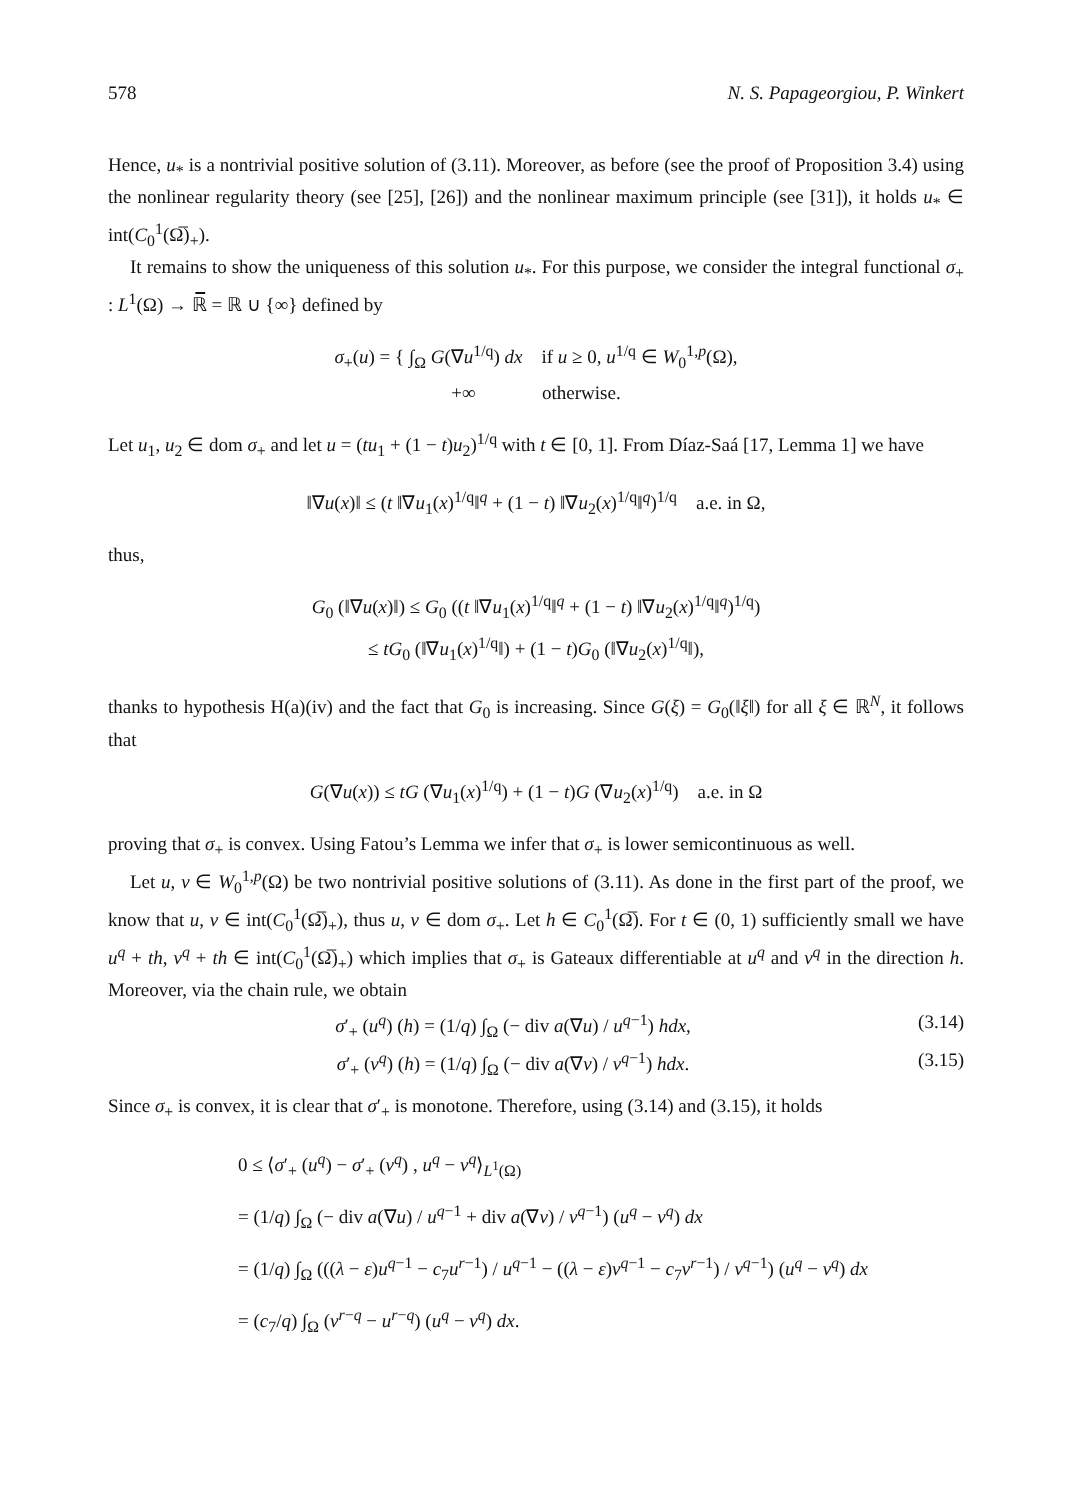578 N. S. Papageorgiou, P. Winkert
Hence, u<sub>*</sub> is a nontrivial positive solution of (3.11). Moreover, as before (see the proof of Proposition 3.4) using the nonlinear regularity theory (see [25], [26]) and the nonlinear maximum principle (see [31]), it holds u<sub>*</sub> ∈ int(C<sub>0</sub><sup>1</sup>(Ω̅)<sub>+</sub>).
It remains to show the uniqueness of this solution u<sub>*</sub>. For this purpose, we consider the integral functional σ<sub>+</sub> : L<sup>1</sup>(Ω) → ℝ̅ = ℝ ∪ {∞} defined by
σ<sub>+</sub>(u) = { ∫<sub>Ω</sub> G(∇u<sup>1/q</sup>) dx if u ≥ 0, u<sup>1/q</sup> ∈ W<sub>0</sub><sup>1,p</sup>(Ω),
+∞ otherwise.
Let u<sub>1</sub>, u<sub>2</sub> ∈ dom σ<sub>+</sub> and let u = (tu<sub>1</sub> + (1 − t)u<sub>2</sub>)<sup>1/q</sup> with t ∈ [0, 1]. From Díaz-Saá [17, Lemma 1] we have
‖∇u(x)‖ ≤ (t ‖∇u<sub>1</sub>(x)<sup>1/q</sup>‖<sup>q</sup> + (1 − t) ‖∇u<sub>2</sub>(x)<sup>1/q</sup>‖<sup>q</sup>)<sup>1/q</sup> a.e. in Ω,
thus,
G<sub>0</sub> (‖∇u(x)‖) ≤ G<sub>0</sub> ((t ‖∇u<sub>1</sub>(x)<sup>1/q</sup>‖<sup>q</sup> + (1 − t) ‖∇u<sub>2</sub>(x)<sup>1/q</sup>‖<sup>q</sup>)<sup>1/q</sup>)
≤ tG<sub>0</sub> (‖∇u<sub>1</sub>(x)<sup>1/q</sup>‖) + (1 − t)G<sub>0</sub> (‖∇u<sub>2</sub>(x)<sup>1/q</sup>‖),
thanks to hypothesis H(a)(iv) and the fact that G<sub>0</sub> is increasing. Since G(ξ) = G<sub>0</sub>(‖ξ‖) for all ξ ∈ ℝ<sup>N</sup>, it follows that
G(∇u(x)) ≤ tG (∇u<sub>1</sub>(x)<sup>1/q</sup>) + (1 − t)G (∇u<sub>2</sub>(x)<sup>1/q</sup>) a.e. in Ω
proving that σ<sub>+</sub> is convex. Using Fatou’s Lemma we infer that σ<sub>+</sub> is lower semicontinuous as well.
Let u, v ∈ W<sub>0</sub><sup>1,p</sup>(Ω) be two nontrivial positive solutions of (3.11). As done in the first part of the proof, we know that u, v ∈ int(C<sub>0</sub><sup>1</sup>(Ω̅)<sub>+</sub>), thus u, v ∈ dom σ<sub>+</sub>. Let h ∈ C<sub>0</sub><sup>1</sup>(Ω̅). For t ∈ (0, 1) sufficiently small we have u<sup>q</sup> + th, v<sup>q</sup> + th ∈ int(C<sub>0</sub><sup>1</sup>(Ω̅)<sub>+</sub>) which implies that σ<sub>+</sub> is Gateaux differentiable at u<sup>q</sup> and v<sup>q</sup> in the direction h. Moreover, via the chain rule, we obtain
σ′<sub>+</sub> (u<sup>q</sup>) (h) = (1/q) ∫<sub>Ω</sub> (− div a(∇u) / u<sup>q−1</sup>) hdx, (3.14)
σ′<sub>+</sub> (v<sup>q</sup>) (h) = (1/q) ∫<sub>Ω</sub> (− div a(∇v) / v<sup>q−1</sup>) hdx. (3.15)
Since σ<sub>+</sub> is convex, it is clear that σ′<sub>+</sub> is monotone. Therefore, using (3.14) and (3.15), it holds
0 ≤ ⟨σ′<sub>+</sub> (u<sup>q</sup>) − σ′<sub>+</sub> (v<sup>q</sup>) , u<sup>q</sup> − v<sup>q</sup>⟩<sub>L<sup>1</sup>(Ω)</sub>
= (1/q) ∫<sub>Ω</sub> (− div a(∇u) / u<sup>q−1</sup> + div a(∇v) / v<sup>q−1</sup>) (u<sup>q</sup> − v<sup>q</sup>) dx
= (1/q) ∫<sub>Ω</sub> (((λ − ε)u<sup>q−1</sup> − c<sub>7</sub>u<sup>r−1</sup>) / u<sup>q−1</sup> − ((λ − ε)v<sup>q−1</sup> − c<sub>7</sub>v<sup>r−1</sup>) / v<sup>q−1</sup>) (u<sup>q</sup> − v<sup>q</sup>) dx
= (c<sub>7</sub>/q) ∫<sub>Ω</sub> (v<sup>r−q</sup> − u<sup>r−q</sup>) (u<sup>q</sup> − v<sup>q</sup>) dx.